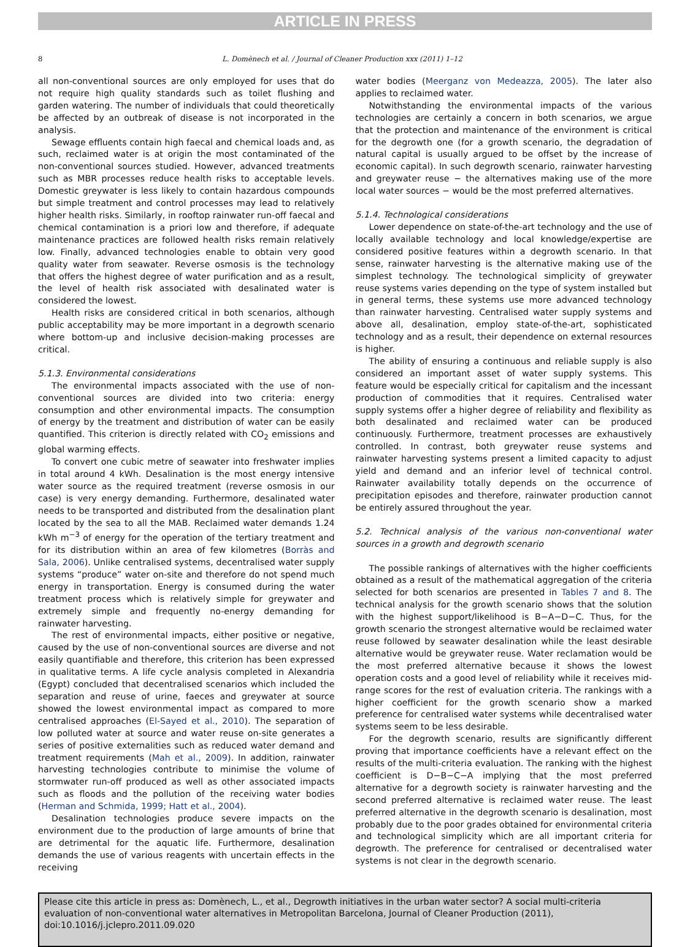ARTICLE IN PRESS
8 L. Domènech et al. / Journal of Cleaner Production xxx (2011) 1–12
all non-conventional sources are only employed for uses that do not require high quality standards such as toilet flushing and garden watering. The number of individuals that could theoretically be affected by an outbreak of disease is not incorporated in the analysis.
Sewage effluents contain high faecal and chemical loads and, as such, reclaimed water is at origin the most contaminated of the non-conventional sources studied. However, advanced treatments such as MBR processes reduce health risks to acceptable levels. Domestic greywater is less likely to contain hazardous compounds but simple treatment and control processes may lead to relatively higher health risks. Similarly, in rooftop rainwater run-off faecal and chemical contamination is a priori low and therefore, if adequate maintenance practices are followed health risks remain relatively low. Finally, advanced technologies enable to obtain very good quality water from seawater. Reverse osmosis is the technology that offers the highest degree of water purification and as a result, the level of health risk associated with desalinated water is considered the lowest.
Health risks are considered critical in both scenarios, although public acceptability may be more important in a degrowth scenario where bottom-up and inclusive decision-making processes are critical.
5.1.3. Environmental considerations
The environmental impacts associated with the use of non-conventional sources are divided into two criteria: energy consumption and other environmental impacts. The consumption of energy by the treatment and distribution of water can be easily quantified. This criterion is directly related with CO<sub>2</sub> emissions and global warming effects.
To convert one cubic metre of seawater into freshwater implies in total around 4 kWh. Desalination is the most energy intensive water source as the required treatment (reverse osmosis in our case) is very energy demanding. Furthermore, desalinated water needs to be transported and distributed from the desalination plant located by the sea to all the MAB. Reclaimed water demands 1.24 kWh m<sup>−3</sup> of energy for the operation of the tertiary treatment and for its distribution within an area of few kilometres (Borràs and Sala, 2006). Unlike centralised systems, decentralised water supply systems “produce” water on-site and therefore do not spend much energy in transportation. Energy is consumed during the water treatment process which is relatively simple for greywater and extremely simple and frequently no-energy demanding for rainwater harvesting.
The rest of environmental impacts, either positive or negative, caused by the use of non-conventional sources are diverse and not easily quantifiable and therefore, this criterion has been expressed in qualitative terms. A life cycle analysis completed in Alexandria (Egypt) concluded that decentralised scenarios which included the separation and reuse of urine, faeces and greywater at source showed the lowest environmental impact as compared to more centralised approaches (El-Sayed et al., 2010). The separation of low polluted water at source and water reuse on-site generates a series of positive externalities such as reduced water demand and treatment requirements (Mah et al., 2009). In addition, rainwater harvesting technologies contribute to minimise the volume of stormwater run-off produced as well as other associated impacts such as floods and the pollution of the receiving water bodies (Herman and Schmida, 1999; Hatt et al., 2004).
Desalination technologies produce severe impacts on the environment due to the production of large amounts of brine that are detrimental for the aquatic life. Furthermore, desalination demands the use of various reagents with uncertain effects in the receiving
water bodies (Meerganz von Medeazza, 2005). The later also applies to reclaimed water.
Notwithstanding the environmental impacts of the various technologies are certainly a concern in both scenarios, we argue that the protection and maintenance of the environment is critical for the degrowth one (for a growth scenario, the degradation of natural capital is usually argued to be offset by the increase of economic capital). In such degrowth scenario, rainwater harvesting and greywater reuse − the alternatives making use of the more local water sources − would be the most preferred alternatives.
5.1.4. Technological considerations
Lower dependence on state-of-the-art technology and the use of locally available technology and local knowledge/expertise are considered positive features within a degrowth scenario. In that sense, rainwater harvesting is the alternative making use of the simplest technology. The technological simplicity of greywater reuse systems varies depending on the type of system installed but in general terms, these systems use more advanced technology than rainwater harvesting. Centralised water supply systems and above all, desalination, employ state-of-the-art, sophisticated technology and as a result, their dependence on external resources is higher.
The ability of ensuring a continuous and reliable supply is also considered an important asset of water supply systems. This feature would be especially critical for capitalism and the incessant production of commodities that it requires. Centralised water supply systems offer a higher degree of reliability and flexibility as both desalinated and reclaimed water can be produced continuously. Furthermore, treatment processes are exhaustively controlled. In contrast, both greywater reuse systems and rainwater harvesting systems present a limited capacity to adjust yield and demand and an inferior level of technical control. Rainwater availability totally depends on the occurrence of precipitation episodes and therefore, rainwater production cannot be entirely assured throughout the year.
5.2. Technical analysis of the various non-conventional water sources in a growth and degrowth scenario
The possible rankings of alternatives with the higher coefficients obtained as a result of the mathematical aggregation of the criteria selected for both scenarios are presented in Tables 7 and 8. The technical analysis for the growth scenario shows that the solution with the highest support/likelihood is B−A−D−C. Thus, for the growth scenario the strongest alternative would be reclaimed water reuse followed by seawater desalination while the least desirable alternative would be greywater reuse. Water reclamation would be the most preferred alternative because it shows the lowest operation costs and a good level of reliability while it receives mid-range scores for the rest of evaluation criteria. The rankings with a higher coefficient for the growth scenario show a marked preference for centralised water systems while decentralised water systems seem to be less desirable.
For the degrowth scenario, results are significantly different proving that importance coefficients have a relevant effect on the results of the multi-criteria evaluation. The ranking with the highest coefficient is D−B−C−A implying that the most preferred alternative for a degrowth society is rainwater harvesting and the second preferred alternative is reclaimed water reuse. The least preferred alternative in the degrowth scenario is desalination, most probably due to the poor grades obtained for environmental criteria and technological simplicity which are all important criteria for degrowth. The preference for centralised or decentralised water systems is not clear in the degrowth scenario.
Please cite this article in press as: Domènech, L., et al., Degrowth initiatives in the urban water sector? A social multi-criteria evaluation of non-conventional water alternatives in Metropolitan Barcelona, Journal of Cleaner Production (2011), doi:10.1016/j.jclepro.2011.09.020